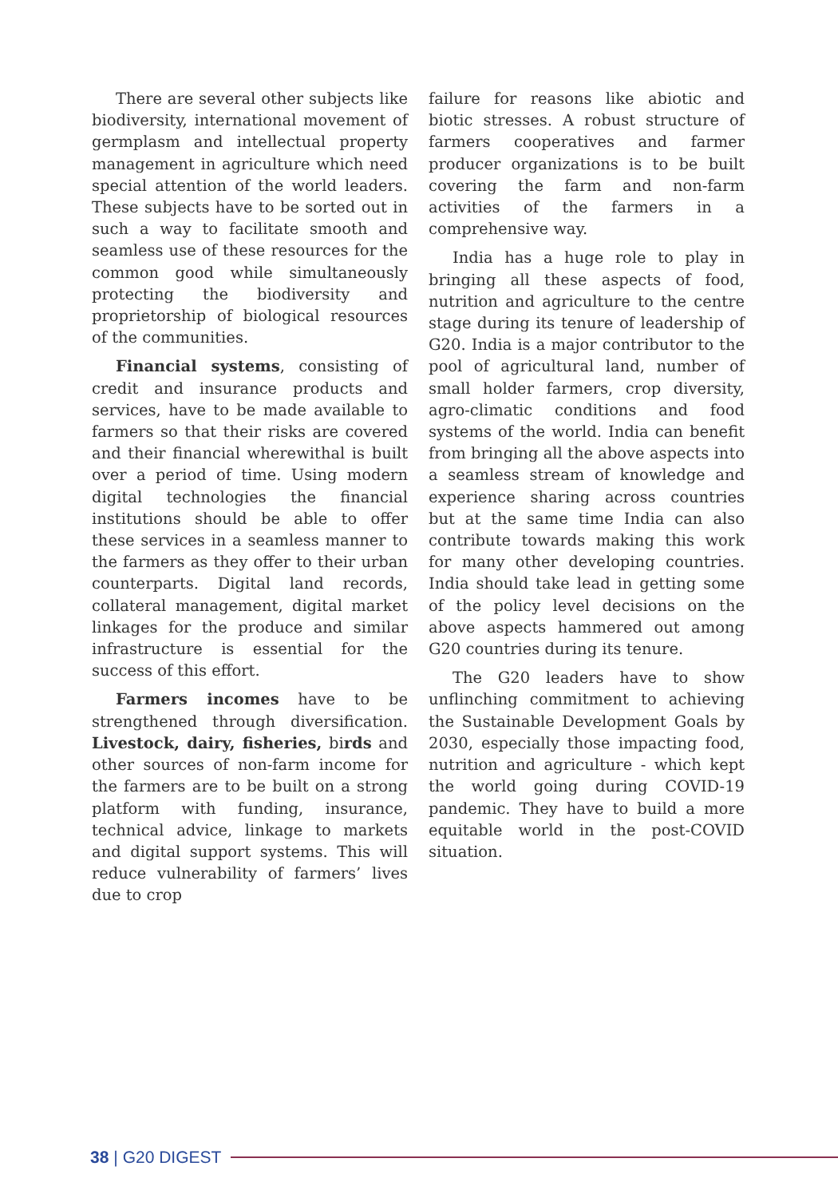There are several other subjects like biodiversity, international movement of germplasm and intellectual property management in agriculture which need special attention of the world leaders. These subjects have to be sorted out in such a way to facilitate smooth and seamless use of these resources for the common good while simultaneously protecting the biodiversity and proprietorship of biological resources of the communities.
Financial systems, consisting of credit and insurance products and services, have to be made available to farmers so that their risks are covered and their financial wherewithal is built over a period of time. Using modern digital technologies the financial institutions should be able to offer these services in a seamless manner to the farmers as they offer to their urban counterparts. Digital land records, collateral management, digital market linkages for the produce and similar infrastructure is essential for the success of this effort.
Farmers incomes have to be strengthened through diversification. Livestock, dairy, fisheries, birds and other sources of non-farm income for the farmers are to be built on a strong platform with funding, insurance, technical advice, linkage to markets and digital support systems. This will reduce vulnerability of farmers’ lives due to crop
failure for reasons like abiotic and biotic stresses. A robust structure of farmers cooperatives and farmer producer organizations is to be built covering the farm and non-farm activities of the farmers in a comprehensive way.
India has a huge role to play in bringing all these aspects of food, nutrition and agriculture to the centre stage during its tenure of leadership of G20. India is a major contributor to the pool of agricultural land, number of small holder farmers, crop diversity, agro-climatic conditions and food systems of the world. India can benefit from bringing all the above aspects into a seamless stream of knowledge and experience sharing across countries but at the same time India can also contribute towards making this work for many other developing countries. India should take lead in getting some of the policy level decisions on the above aspects hammered out among G20 countries during its tenure.
The G20 leaders have to show unflinching commitment to achieving the Sustainable Development Goals by 2030, especially those impacting food, nutrition and agriculture - which kept the world going during COVID-19 pandemic. They have to build a more equitable world in the post-COVID situation.
38 | G20 DIGEST